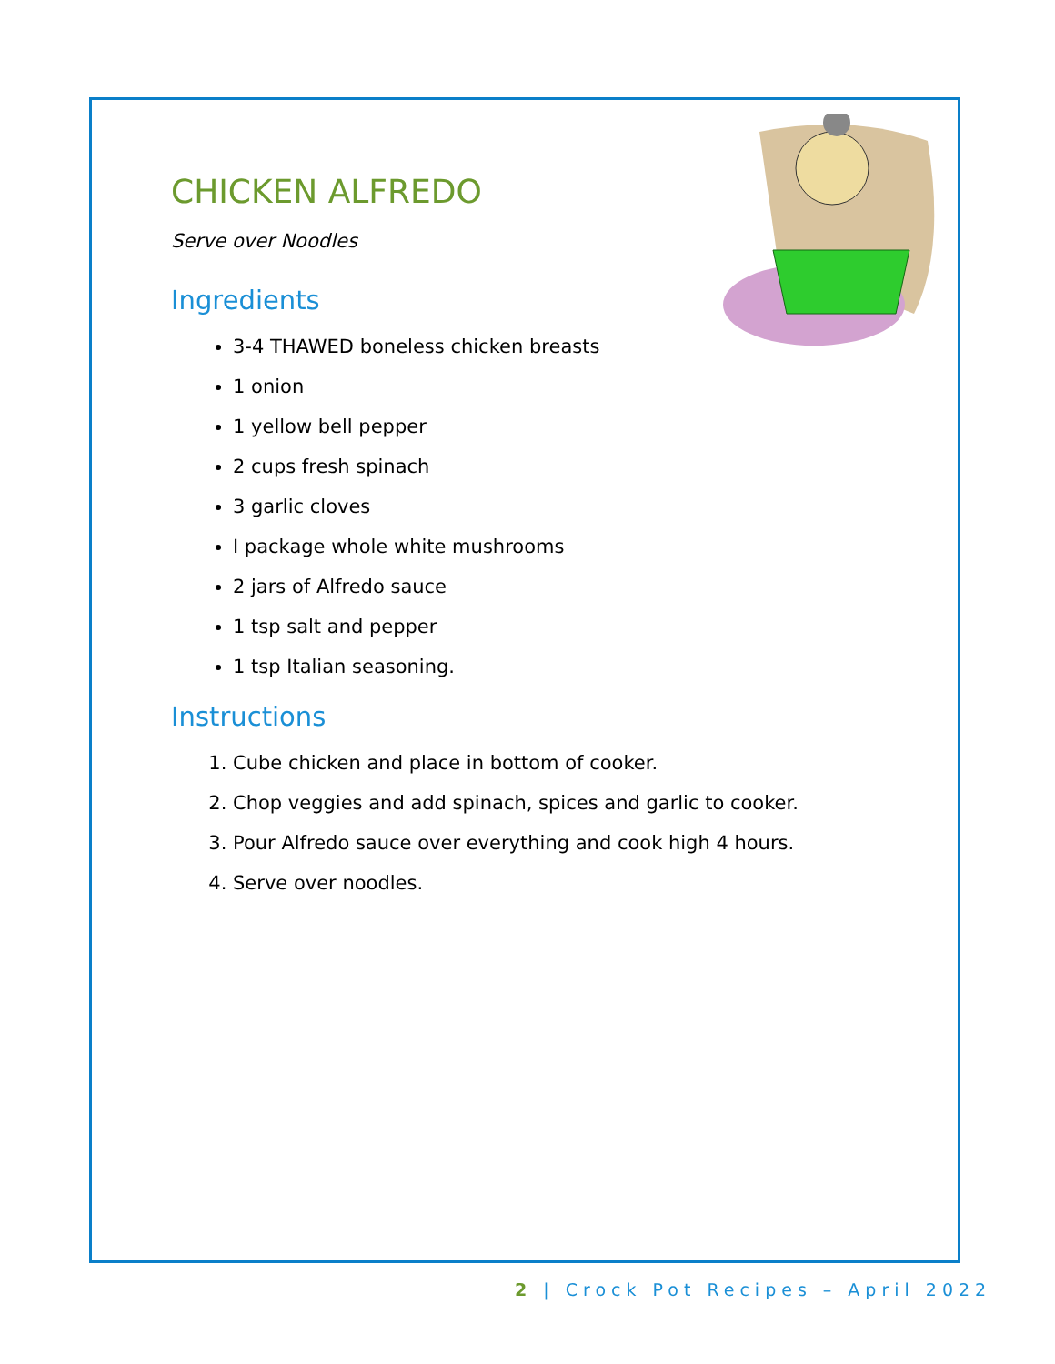CHICKEN ALFREDO
Serve over Noodles
Ingredients
3-4 THAWED boneless chicken breasts
1 onion
1 yellow bell pepper
2 cups fresh spinach
3 garlic cloves
I package whole white mushrooms
2 jars of Alfredo sauce
1 tsp salt and pepper
1 tsp Italian seasoning.
Instructions
1. Cube chicken and place in bottom of cooker.
2. Chop veggies and add spinach, spices and garlic to cooker.
3. Pour Alfredo sauce over everything and cook high 4 hours.
4. Serve over noodles.
2 | Crock Pot Recipes – April 2022